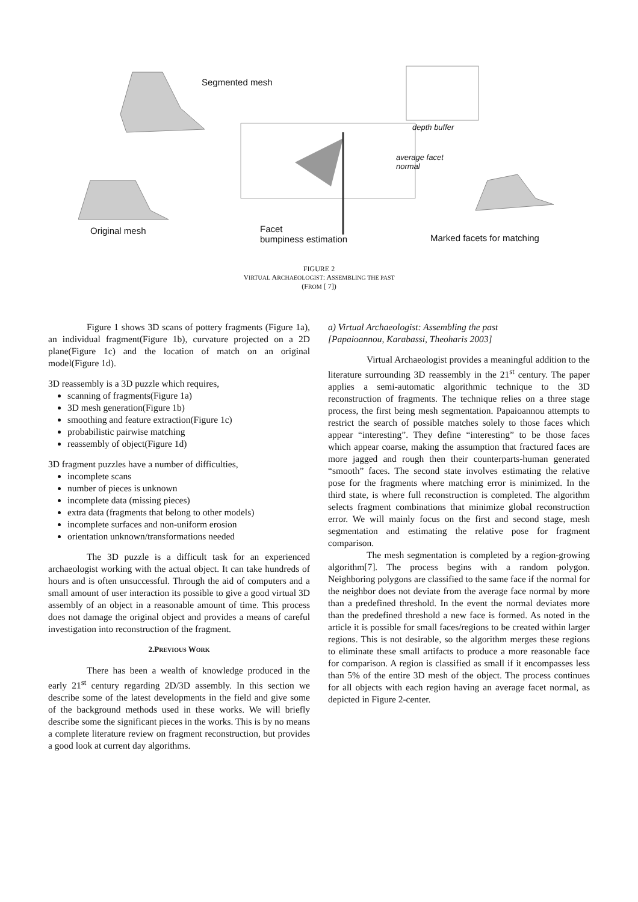Segmented mesh
depth buffer
average facet
normal
Original mesh
Facet
bumpiness estimation
Marked facets for matching
FIGURE 2
VIRTUAL ARCHAEOLOGIST: ASSEMBLING THE PAST
(FROM [ 7])
Figure 1 shows 3D scans of pottery fragments (Figure 1a), an individual fragment(Figure 1b), curvature projected on a 2D plane(Figure 1c) and the location of match on an original model(Figure 1d).
3D reassembly is a 3D puzzle which requires,
scanning of fragments(Figure 1a)
3D mesh generation(Figure 1b)
smoothing and feature extraction(Figure 1c)
probabilistic pairwise matching
reassembly of object(Figure 1d)
3D fragment puzzles have a number of difficulties,
incomplete scans
number of pieces is unknown
incomplete data (missing pieces)
extra data (fragments that belong to other models)
incomplete surfaces and non-uniform erosion
orientation unknown/transformations needed
The 3D puzzle is a difficult task for an experienced archaeologist working with the actual object. It can take hundreds of hours and is often unsuccessful. Through the aid of computers and a small amount of user interaction its possible to give a good virtual 3D assembly of an object in a reasonable amount of time. This process does not damage the original object and provides a means of careful investigation into reconstruction of the fragment.
2.PREVIOUS WORK
There has been a wealth of knowledge produced in the early 21<sup>st</sup> century regarding 2D/3D assembly. In this section we describe some of the latest developments in the field and give some of the background methods used in these works. We will briefly describe some the significant pieces in the works. This is by no means a complete literature review on fragment reconstruction, but provides a good look at current day algorithms.
a) Virtual Archaeologist: Assembling the past
[Papaioannou, Karabassi, Theoharis 2003]
Virtual Archaeologist provides a meaningful addition to the literature surrounding 3D reassembly in the 21<sup>st</sup> century. The paper applies a semi-automatic algorithmic technique to the 3D reconstruction of fragments. The technique relies on a three stage process, the first being mesh segmentation. Papaioannou attempts to restrict the search of possible matches solely to those faces which appear “interesting”. They define “interesting” to be those faces which appear coarse, making the assumption that fractured faces are more jagged and rough then their counterparts-human generated “smooth” faces. The second state involves estimating the relative pose for the fragments where matching error is minimized. In the third state, is where full reconstruction is completed. The algorithm selects fragment combinations that minimize global reconstruction error. We will mainly focus on the first and second stage, mesh segmentation and estimating the relative pose for fragment comparison.
The mesh segmentation is completed by a region-growing algorithm[7]. The process begins with a random polygon. Neighboring polygons are classified to the same face if the normal for the neighbor does not deviate from the average face normal by more than a predefined threshold. In the event the normal deviates more than the predefined threshold a new face is formed. As noted in the article it is possible for small faces/regions to be created within larger regions. This is not desirable, so the algorithm merges these regions to eliminate these small artifacts to produce a more reasonable face for comparison. A region is classified as small if it encompasses less than 5% of the entire 3D mesh of the object. The process continues for all objects with each region having an average facet normal, as depicted in Figure 2-center.